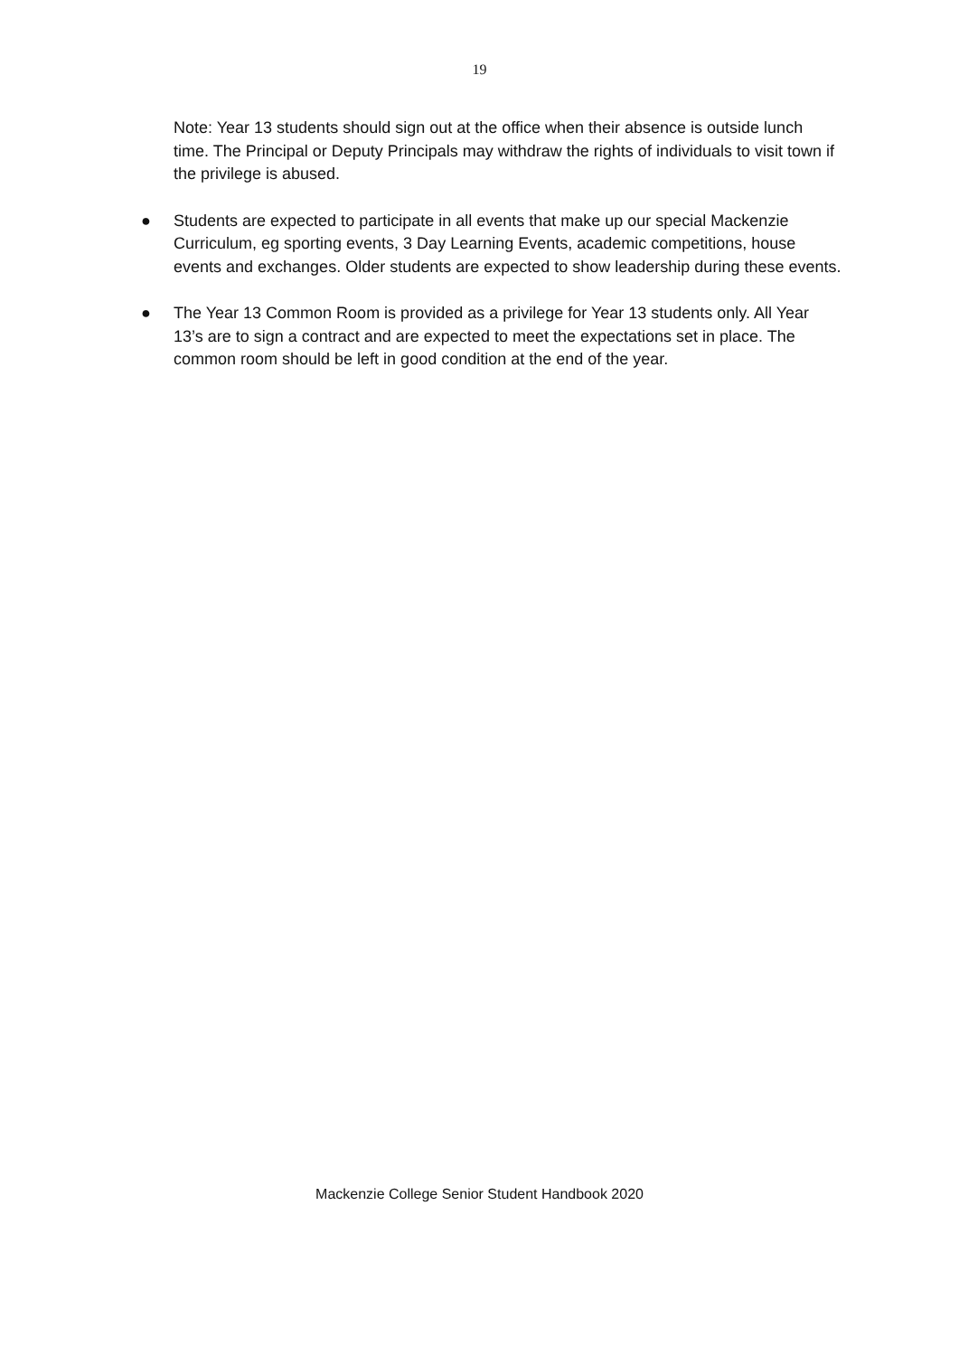19
Note: Year 13 students should sign out at the office when their absence is outside lunch time. The Principal or Deputy Principals may withdraw the rights of individuals to visit town if the privilege is abused.
● Students are expected to participate in all events that make up our special Mackenzie Curriculum, eg sporting events, 3 Day Learning Events, academic competitions, house events and exchanges. Older students are expected to show leadership during these events.
● The Year 13 Common Room is provided as a privilege for Year 13 students only. All Year 13’s are to sign a contract and are expected to meet the expectations set in place. The common room should be left in good condition at the end of the year.
Mackenzie College Senior Student Handbook 2020